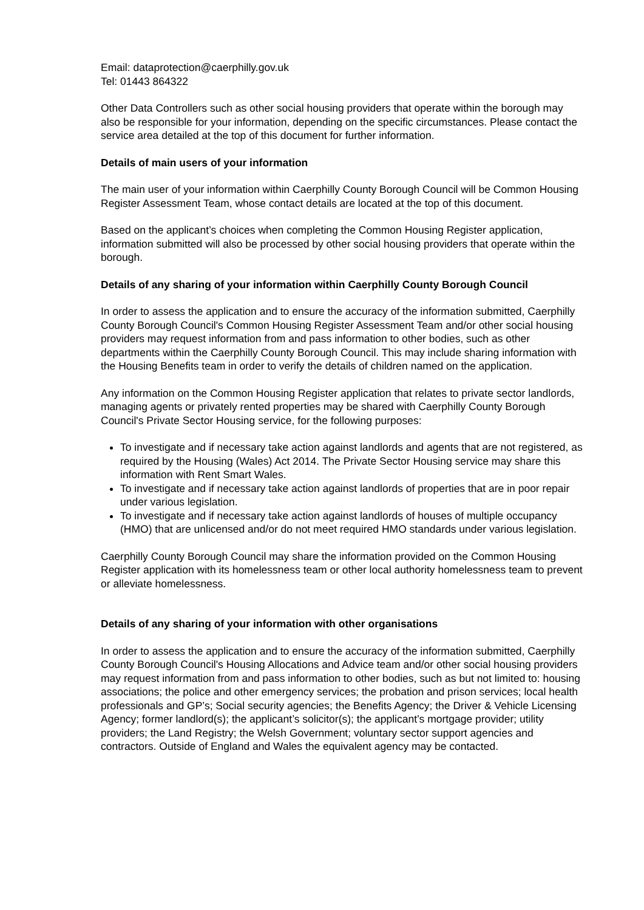Email: dataprotection@caerphilly.gov.uk
Tel: 01443 864322
Other Data Controllers such as other social housing providers that operate within the borough may also be responsible for your information, depending on the specific circumstances. Please contact the service area detailed at the top of this document for further information.
Details of main users of your information
The main user of your information within Caerphilly County Borough Council will be Common Housing Register Assessment Team, whose contact details are located at the top of this document.
Based on the applicant’s choices when completing the Common Housing Register application, information submitted will also be processed by other social housing providers that operate within the borough.
Details of any sharing of your information within Caerphilly County Borough Council
In order to assess the application and to ensure the accuracy of the information submitted, Caerphilly County Borough Council's Common Housing Register Assessment Team and/or other social housing providers may request information from and pass information to other bodies, such as other departments within the Caerphilly County Borough Council. This may include sharing information with the Housing Benefits team in order to verify the details of children named on the application.
Any information on the Common Housing Register application that relates to private sector landlords, managing agents or privately rented properties may be shared with Caerphilly County Borough Council's Private Sector Housing service, for the following purposes:
To investigate and if necessary take action against landlords and agents that are not registered, as required by the Housing (Wales) Act 2014. The Private Sector Housing service may share this information with Rent Smart Wales.
To investigate and if necessary take action against landlords of properties that are in poor repair under various legislation.
To investigate and if necessary take action against landlords of houses of multiple occupancy (HMO) that are unlicensed and/or do not meet required HMO standards under various legislation.
Caerphilly County Borough Council may share the information provided on the Common Housing Register application with its homelessness team or other local authority homelessness team to prevent or alleviate homelessness.
Details of any sharing of your information with other organisations
In order to assess the application and to ensure the accuracy of the information submitted, Caerphilly County Borough Council's Housing Allocations and Advice team and/or other social housing providers may request information from and pass information to other bodies, such as but not limited to: housing associations; the police and other emergency services; the probation and prison services; local health professionals and GP’s; Social security agencies; the Benefits Agency; the Driver & Vehicle Licensing Agency; former landlord(s); the applicant’s solicitor(s); the applicant’s mortgage provider; utility providers; the Land Registry; the Welsh Government; voluntary sector support agencies and contractors. Outside of England and Wales the equivalent agency may be contacted.